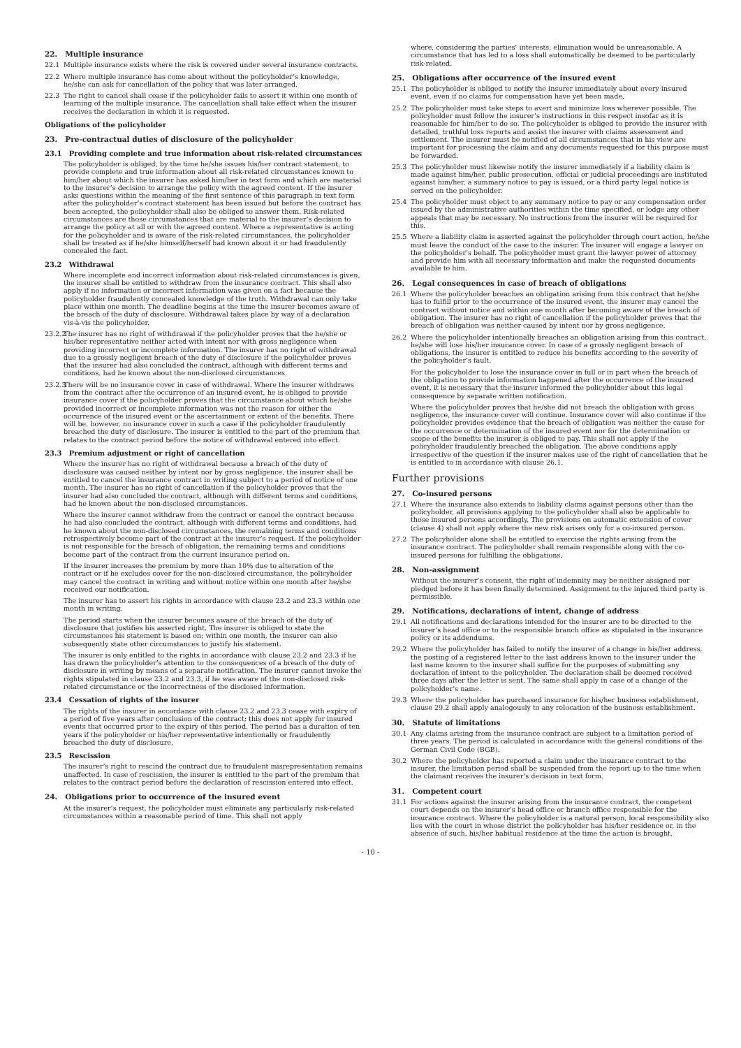22. Multiple insurance
22.1 Multiple insurance exists where the risk is covered under several insurance contracts.
22.2 Where multiple insurance has come about without the policyholder’s knowledge, he/she can ask for cancellation of the policy that was later arranged.
22.3 The right to cancel shall cease if the policyholder fails to assert it within one month of learning of the multiple insurance. The cancellation shall take effect when the insurer receives the declaration in which it is requested.
Obligations of the policyholder
23. Pre-contractual duties of disclosure of the policyholder
23.1 Providing complete and true information about risk-related circumstances
The policyholder is obliged, by the time he/she issues his/her contract statement, to provide complete and true information about all risk-related circumstances known to him/her about which the insurer has asked him/her in text form and which are material to the insurer’s decision to arrange the policy with the agreed content. If the insurer asks questions within the meaning of the first sentence of this paragraph in text form after the policyholder’s contract statement has been issued but before the contract has been accepted, the policyholder shall also be obliged to answer them. Risk-related circumstances are those circumstances that are material to the insurer’s decision to arrange the policy at all or with the agreed content. Where a representative is acting for the policyholder and is aware of the risk-related circumstances, the policyholder shall be treated as if he/she himself/herself had known about it or had fraudulently concealed the fact.
23.2 Withdrawal
Where incomplete and incorrect information about risk-related circumstances is given, the insurer shall be entitled to withdraw from the insurance contract. This shall also apply if no information or incorrect information was given on a fact because the policyholder fraudulently concealed knowledge of the truth. Withdrawal can only take place within one month. The deadline begins at the time the insurer becomes aware of the breach of the duty of disclosure. Withdrawal takes place by way of a declaration vis-à-vis the policyholder.
23.2.2
The insurer has no right of withdrawal if the policyholder proves that the he/she or his/her representative neither acted with intent nor with gross negligence when providing incorrect or incomplete information. The insurer has no right of withdrawal due to a grossly negligent breach of the duty of disclosure if the policyholder proves that the insurer had also concluded the contract, although with different terms and conditions, had he known about the non-disclosed circumstances.
23.2.3
There will be no insurance cover in case of withdrawal. Where the insurer withdraws from the contract after the occurrence of an insured event, he is obliged to provide insurance cover if the policyholder proves that the circumstance about which he/she provided incorrect or incomplete information was not the reason for either the occurrence of the insured event or the ascertainment or extent of the benefits. There will be, however, no insurance cover in such a case if the policyholder fraudulently breached the duty of disclosure. The insurer is entitled to the part of the premium that relates to the contract period before the notice of withdrawal entered into effect.
23.3 Premium adjustment or right of cancellation
Where the insurer has no right of withdrawal because a breach of the duty of disclosure was caused neither by intent nor by gross negligence, the insurer shall be entitled to cancel the insurance contract in writing subject to a period of notice of one month. The insurer has no right of cancellation if the policyholder proves that the insurer had also concluded the contract, although with different terms and conditions, had he known about the non-disclosed circumstances.
Where the insurer cannot withdraw from the contract or cancel the contract because he had also concluded the contract, although with different terms and conditions, had he known about the non-disclosed circumstances, the remaining terms and conditions retrospectively become part of the contract at the insurer’s request. If the policyholder is not responsible for the breach of obligation, the remaining terms and conditions become part of the contract from the current insurance period on.
If the insurer increases the premium by more than 10% due to alteration of the contract or if he excludes cover for the non-disclosed circumstance, the policyholder may cancel the contract in writing and without notice within one month after he/she received our notification.
The insurer has to assert his rights in accordance with clause 23.2 and 23.3 within one month in writing.
The period starts when the insurer becomes aware of the breach of the duty of disclosure that justifies his asserted right. The insurer is obliged to state the circumstances his statement is based on; within one month, the insurer can also subsequently state other circumstances to justify his statement.
The insurer is only entitled to the rights in accordance with clause 23.2 and 23.3 if he has drawn the policyholder’s attention to the consequences of a breach of the duty of disclosure in writing by means of a separate notification. The insurer cannot invoke the rights stipulated in clause 23.2 and 23.3, if he was aware of the non-disclosed risk-related circumstance or the incorrectness of the disclosed information.
23.4 Cessation of rights of the insurer
The rights of the insurer in accordance with clause 23.2 and 23.3 cease with expiry of a period of five years after conclusion of the contract; this does not apply for insured events that occurred prior to the expiry of this period. The period has a duration of ten years if the policyholder or his/her representative intentionally or fraudulently breached the duty of disclosure.
23.5 Rescission
The insurer’s right to rescind the contract due to fraudulent misrepresentation remains unaffected. In case of rescission, the insurer is entitled to the part of the premium that relates to the contract period before the declaration of rescission entered into effect.
24. Obligations prior to occurrence of the insured event
At the insurer’s request, the policyholder must eliminate any particularly risk-related circumstances within a reasonable period of time. This shall not apply
where, considering the parties’ interests, elimination would be unreasonable. A circumstance that has led to a loss shall automatically be deemed to be particularly risk-related.
25. Obligations after occurrence of the insured event
25.1 The policyholder is obliged to notify the insurer immediately about every insured event, even if no claims for compensation have yet been made.
25.2 The policyholder must take steps to avert and minimize loss wherever possible. The policyholder must follow the insurer’s instructions in this respect insofar as it is reasonable for him/her to do so. The policyholder is obliged to provide the insurer with detailed, truthful loss reports and assist the insurer with claims assessment and settlement. The insurer must be notified of all circumstances that in his view are important for processing the claim and any documents requested for this purpose must be forwarded.
25.3 The policyholder must likewise notify the insurer immediately if a liability claim is made against him/her, public prosecution, official or judicial proceedings are instituted against him/her, a summary notice to pay is issued, or a third party legal notice is served on the policyholder.
25.4 The policyholder must object to any summary notice to pay or any compensation order issued by the administrative authorities within the time specified, or lodge any other appeals that may be necessary. No instructions from the insurer will be required for this.
25.5 Where a liability claim is asserted against the policyholder through court action, he/she must leave the conduct of the case to the insurer. The insurer will engage a lawyer on the policyholder’s behalf. The policyholder must grant the lawyer power of attorney and provide him with all necessary information and make the requested documents available to him.
26. Legal consequences in case of breach of obligations
26.1 Where the policyholder breaches an obligation arising from this contract that he/she has to fulfill prior to the occurrence of the insured event, the insurer may cancel the contract without notice and within one month after becoming aware of the breach of obligation. The insurer has no right of cancellation if the policyholder proves that the breach of obligation was neither caused by intent nor by gross negligence.
26.2 Where the policyholder intentionally breaches an obligation arising from this contract, he/she will lose his/her insurance cover. In case of a grossly negligent breach of obligations, the insurer is entitled to reduce his benefits according to the severity of the policyholder’s fault.
For the policyholder to lose the insurance cover in full or in part when the breach of the obligation to provide information happened after the occurrence of the insured event, it is necessary that the insurer informed the policyholder about this legal consequence by separate written notification.
Where the policyholder proves that he/she did not breach the obligation with gross negligence, the insurance cover will continue. Insurance cover will also continue if the policyholder provides evidence that the breach of obligation was neither the cause for the occurrence or determination of the insured event nor for the determination or scope of the benefits the insurer is obliged to pay. This shall not apply if the policyholder fraudulently breached the obligation. The above conditions apply irrespective of the question if the insurer makes use of the right of cancellation that he is entitled to in accordance with clause 26.1.
Further provisions
27. Co-insured persons
27.1 Where the insurance also extends to liability claims against persons other than the policyholder, all provisions applying to the policyholder shall also be applicable to those insured persons accordingly. The provisions on automatic extension of cover (clause 4) shall not apply where the new risk arises only for a co-insured person.
27.2 The policyholder alone shall be entitled to exercise the rights arising from the insurance contract. The policyholder shall remain responsible along with the co-insured persons for fulfilling the obligations.
28. Non-assignment
Without the insurer’s consent, the right of indemnity may be neither assigned nor pledged before it has been finally determined. Assignment to the injured third party is permissible.
29. Notifications, declarations of intent, change of address
29.1 All notifications and declarations intended for the insurer are to be directed to the insurer’s head office or to the responsible branch office as stipulated in the insurance policy or its addendums.
29.2 Where the policyholder has failed to notify the insurer of a change in his/her address, the posting of a registered letter to the last address known to the insurer under the last name known to the insurer shall suffice for the purposes of submitting any declaration of intent to the policyholder. The declaration shall be deemed received three days after the letter is sent. The same shall apply in case of a change of the policyholder’s name.
29.3 Where the policyholder has purchased insurance for his/her business establishment, clause 29.2 shall apply analogously to any relocation of the business establishment.
30. Statute of limitations
30.1 Any claims arising from the insurance contract are subject to a limitation period of three years. The period is calculated in accordance with the general conditions of the German Civil Code (BGB).
30.2 Where the policyholder has reported a claim under the insurance contract to the insurer, the limitation period shall be suspended from the report up to the time when the claimant receives the insurer’s decision in text form.
31. Competent court
31.1 For actions against the insurer arising from the insurance contract, the competent court depends on the insurer’s head office or branch office responsible for the insurance contract. Where the policyholder is a natural person, local responsibility also lies with the court in whose district the policyholder has his/her residence or, in the absence of such, his/her habitual residence at the time the action is brought.
- 10 -